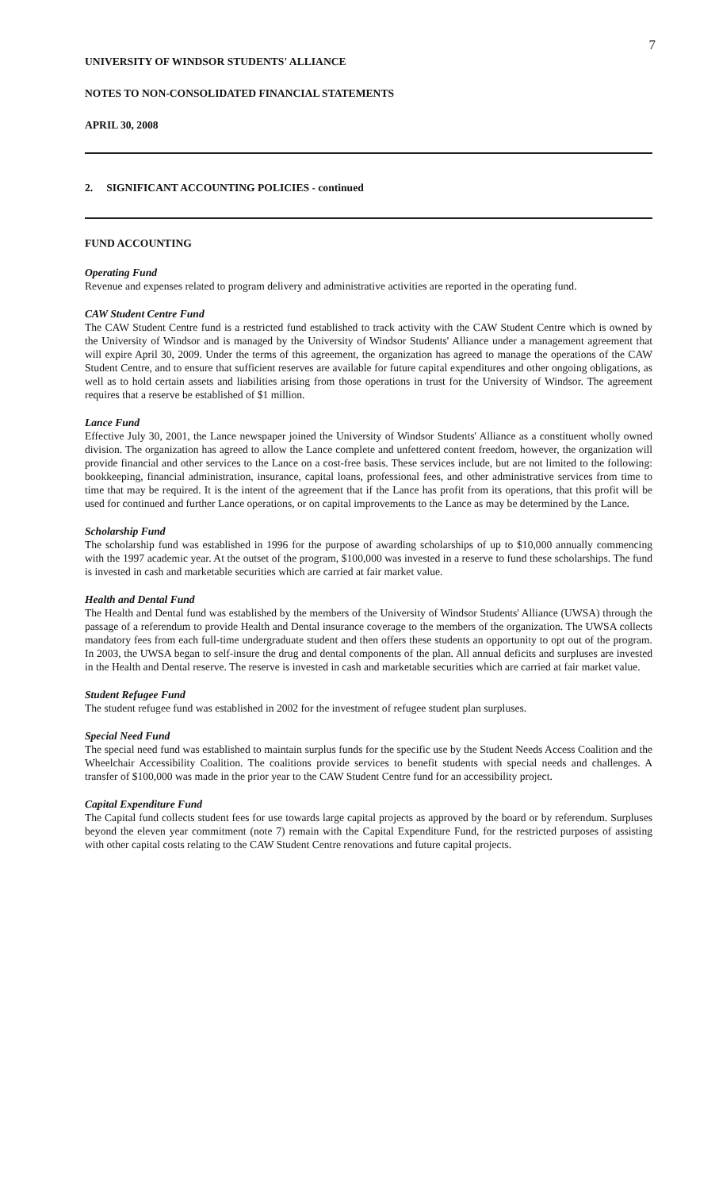7
UNIVERSITY OF WINDSOR STUDENTS' ALLIANCE
NOTES TO NON-CONSOLIDATED FINANCIAL STATEMENTS
APRIL 30, 2008
2. SIGNIFICANT ACCOUNTING POLICIES - continued
FUND ACCOUNTING
Operating Fund
Revenue and expenses related to program delivery and administrative activities are reported in the operating fund.
CAW Student Centre Fund
The CAW Student Centre fund is a restricted fund established to track activity with the CAW Student Centre which is owned by the University of Windsor and is managed by the University of Windsor Students' Alliance under a management agreement that will expire April 30, 2009. Under the terms of this agreement, the organization has agreed to manage the operations of the CAW Student Centre, and to ensure that sufficient reserves are available for future capital expenditures and other ongoing obligations, as well as to hold certain assets and liabilities arising from those operations in trust for the University of Windsor. The agreement requires that a reserve be established of $1 million.
Lance Fund
Effective July 30, 2001, the Lance newspaper joined the University of Windsor Students' Alliance as a constituent wholly owned division. The organization has agreed to allow the Lance complete and unfettered content freedom, however, the organization will provide financial and other services to the Lance on a cost-free basis. These services include, but are not limited to the following: bookkeeping, financial administration, insurance, capital loans, professional fees, and other administrative services from time to time that may be required. It is the intent of the agreement that if the Lance has profit from its operations, that this profit will be used for continued and further Lance operations, or on capital improvements to the Lance as may be determined by the Lance.
Scholarship Fund
The scholarship fund was established in 1996 for the purpose of awarding scholarships of up to $10,000 annually commencing with the 1997 academic year. At the outset of the program, $100,000 was invested in a reserve to fund these scholarships. The fund is invested in cash and marketable securities which are carried at fair market value.
Health and Dental Fund
The Health and Dental fund was established by the members of the University of Windsor Students' Alliance (UWSA) through the passage of a referendum to provide Health and Dental insurance coverage to the members of the organization. The UWSA collects mandatory fees from each full-time undergraduate student and then offers these students an opportunity to opt out of the program. In 2003, the UWSA began to self-insure the drug and dental components of the plan. All annual deficits and surpluses are invested in the Health and Dental reserve. The reserve is invested in cash and marketable securities which are carried at fair market value.
Student Refugee Fund
The student refugee fund was established in 2002 for the investment of refugee student plan surpluses.
Special Need Fund
The special need fund was established to maintain surplus funds for the specific use by the Student Needs Access Coalition and the Wheelchair Accessibility Coalition. The coalitions provide services to benefit students with special needs and challenges. A transfer of $100,000 was made in the prior year to the CAW Student Centre fund for an accessibility project.
Capital Expenditure Fund
The Capital fund collects student fees for use towards large capital projects as approved by the board or by referendum. Surpluses beyond the eleven year commitment (note 7) remain with the Capital Expenditure Fund, for the restricted purposes of assisting with other capital costs relating to the CAW Student Centre renovations and future capital projects.